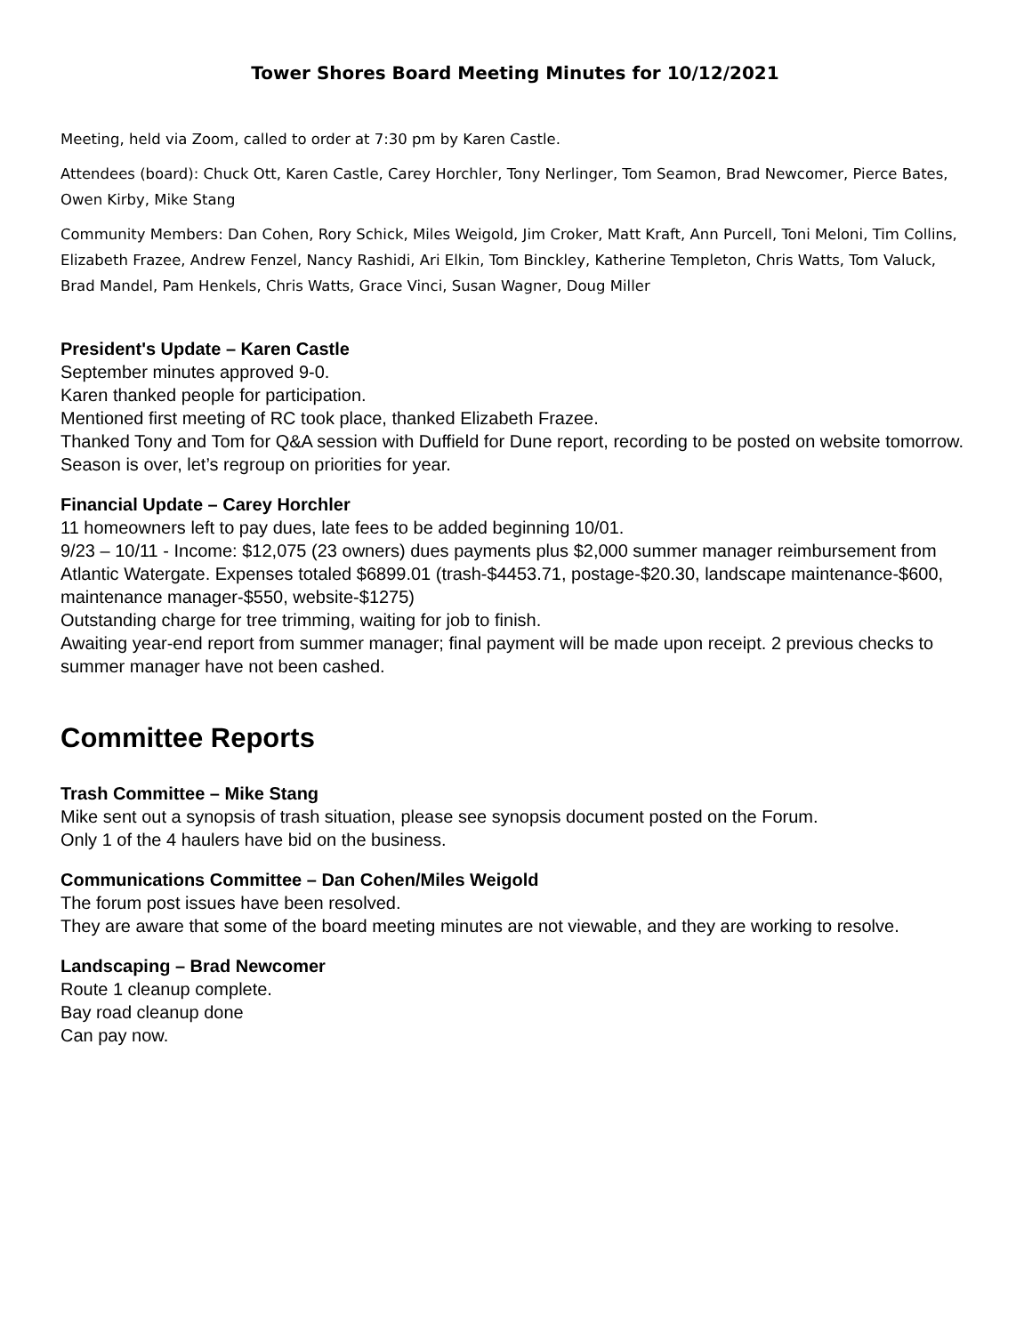Tower Shores Board Meeting Minutes for 10/12/2021
Meeting, held via Zoom, called to order at 7:30 pm by Karen Castle.
Attendees (board): Chuck Ott, Karen Castle, Carey Horchler, Tony Nerlinger, Tom Seamon, Brad Newcomer, Pierce Bates, Owen Kirby, Mike Stang
Community Members: Dan Cohen, Rory Schick, Miles Weigold, Jim Croker, Matt Kraft, Ann Purcell, Toni Meloni, Tim Collins, Elizabeth Frazee, Andrew Fenzel, Nancy Rashidi, Ari Elkin, Tom Binckley, Katherine Templeton, Chris Watts, Tom Valuck, Brad Mandel, Pam Henkels, Chris Watts, Grace Vinci, Susan Wagner, Doug Miller
President's Update – Karen Castle
September minutes approved 9-0.
Karen thanked people for participation.
Mentioned first meeting of RC took place, thanked Elizabeth Frazee.
Thanked Tony and Tom for Q&A session with Duffield for Dune report, recording to be posted on website tomorrow.
Season is over, let’s regroup on priorities for year.
Financial Update – Carey Horchler
11 homeowners left to pay dues, late fees to be added beginning 10/01.
9/23 – 10/11 - Income: $12,075 (23 owners) dues payments plus $2,000 summer manager reimbursement from Atlantic Watergate. Expenses totaled $6899.01 (trash-$4453.71, postage-$20.30, landscape maintenance-$600, maintenance manager-$550, website-$1275)
Outstanding charge for tree trimming, waiting for job to finish.
Awaiting year-end report from summer manager; final payment will be made upon receipt. 2 previous checks to summer manager have not been cashed.
Committee Reports
Trash Committee – Mike Stang
Mike sent out a synopsis of trash situation, please see synopsis document posted on the Forum.
Only 1 of the 4 haulers have bid on the business.
Communications Committee – Dan Cohen/Miles Weigold
The forum post issues have been resolved.
They are aware that some of the board meeting minutes are not viewable, and they are working to resolve.
Landscaping – Brad Newcomer
Route 1 cleanup complete.
Bay road cleanup done
Can pay now.